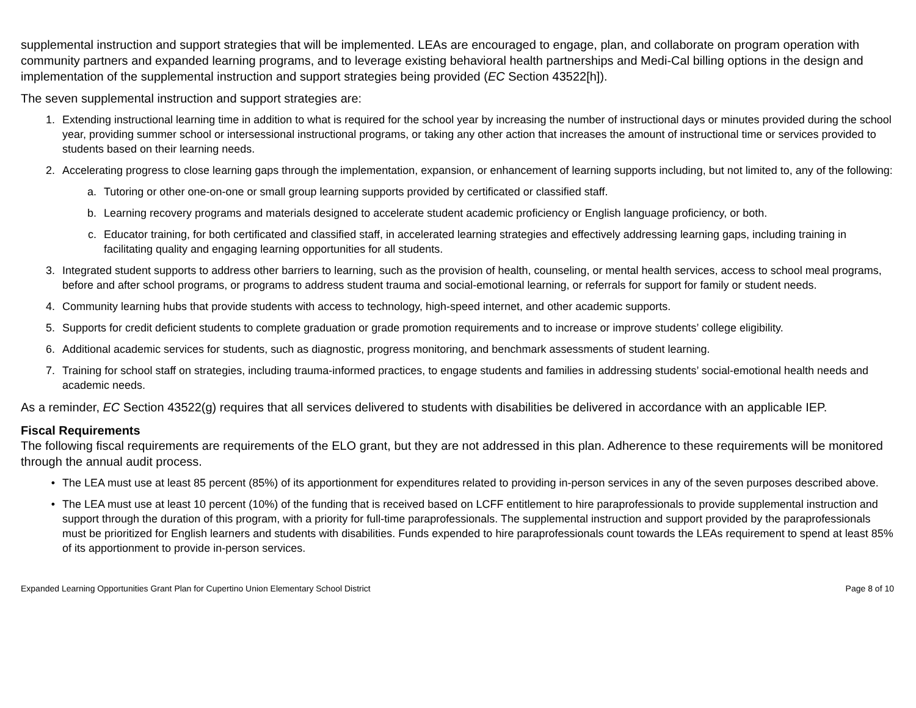supplemental instruction and support strategies that will be implemented. LEAs are encouraged to engage, plan, and collaborate on program operation with community partners and expanded learning programs, and to leverage existing behavioral health partnerships and Medi-Cal billing options in the design and implementation of the supplemental instruction and support strategies being provided (EC Section 43522[h]).
The seven supplemental instruction and support strategies are:
1. Extending instructional learning time in addition to what is required for the school year by increasing the number of instructional days or minutes provided during the school year, providing summer school or intersessional instructional programs, or taking any other action that increases the amount of instructional time or services provided to students based on their learning needs.
2. Accelerating progress to close learning gaps through the implementation, expansion, or enhancement of learning supports including, but not limited to, any of the following:
a. Tutoring or other one-on-one or small group learning supports provided by certificated or classified staff.
b. Learning recovery programs and materials designed to accelerate student academic proficiency or English language proficiency, or both.
c. Educator training, for both certificated and classified staff, in accelerated learning strategies and effectively addressing learning gaps, including training in facilitating quality and engaging learning opportunities for all students.
3. Integrated student supports to address other barriers to learning, such as the provision of health, counseling, or mental health services, access to school meal programs, before and after school programs, or programs to address student trauma and social-emotional learning, or referrals for support for family or student needs.
4. Community learning hubs that provide students with access to technology, high-speed internet, and other academic supports.
5. Supports for credit deficient students to complete graduation or grade promotion requirements and to increase or improve students’ college eligibility.
6. Additional academic services for students, such as diagnostic, progress monitoring, and benchmark assessments of student learning.
7. Training for school staff on strategies, including trauma-informed practices, to engage students and families in addressing students’ social-emotional health needs and academic needs.
As a reminder, EC Section 43522(g) requires that all services delivered to students with disabilities be delivered in accordance with an applicable IEP.
Fiscal Requirements
The following fiscal requirements are requirements of the ELO grant, but they are not addressed in this plan. Adherence to these requirements will be monitored through the annual audit process.
• The LEA must use at least 85 percent (85%) of its apportionment for expenditures related to providing in-person services in any of the seven purposes described above.
• The LEA must use at least 10 percent (10%) of the funding that is received based on LCFF entitlement to hire paraprofessionals to provide supplemental instruction and support through the duration of this program, with a priority for full-time paraprofessionals. The supplemental instruction and support provided by the paraprofessionals must be prioritized for English learners and students with disabilities. Funds expended to hire paraprofessionals count towards the LEAs requirement to spend at least 85% of its apportionment to provide in-person services.
Expanded Learning Opportunities Grant Plan for Cupertino Union Elementary School District Page 8 of 10